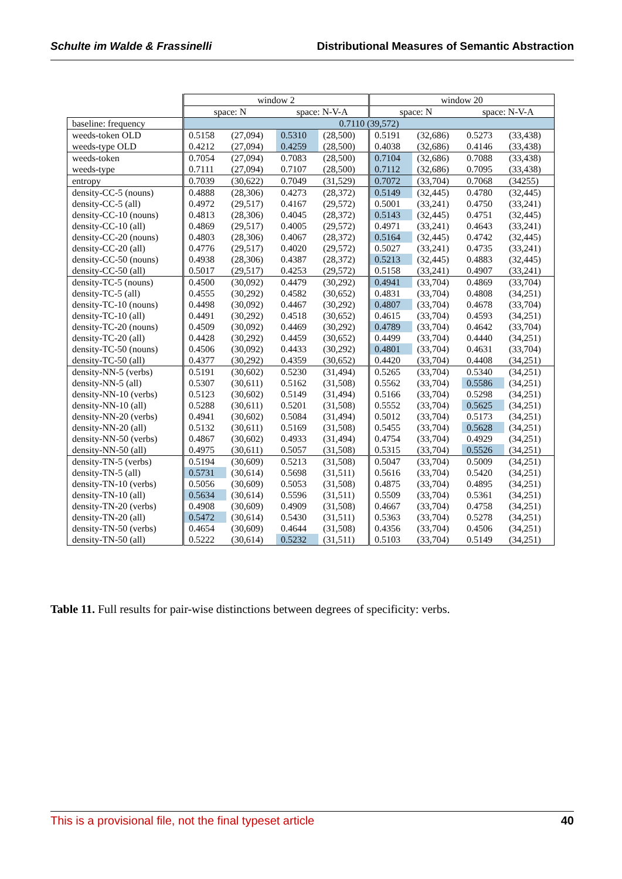Schulte im Walde & Frassinelli Distributional Measures of Semantic Abstraction
| | window 2 | | | | window 20 | | | |
| --- | --- | --- | --- | --- | --- | --- | --- | --- |
| | space: N | | space: N-V-A | | space: N | | space: N-V-A | |
| baseline: frequency | 0.7110 (39,572) | | | | | | | |
| weeds-token OLD | 0.5158 | (27,094) | 0.5310 | (28,500) | 0.5191 | (32,686) | 0.5273 | (33,438) |
| weeds-type OLD | 0.4212 | (27,094) | 0.4259 | (28,500) | 0.4038 | (32,686) | 0.4146 | (33,438) |
| weeds-token | 0.7054 | (27,094) | 0.7083 | (28,500) | 0.7104 | (32,686) | 0.7088 | (33,438) |
| weeds-type | 0.7111 | (27,094) | 0.7107 | (28,500) | 0.7112 | (32,686) | 0.7095 | (33,438) |
| entropy | 0.7039 | (30,622) | 0.7049 | (31,529) | 0.7072 | (33,704) | 0.7068 | (34255) |
| density-CC-5 (nouns) | 0.4888 | (28,306) | 0.4273 | (28,372) | 0.5149 | (32,445) | 0.4780 | (32,445) |
| density-CC-5 (all) | 0.4972 | (29,517) | 0.4167 | (29,572) | 0.5001 | (33,241) | 0.4750 | (33,241) |
| density-CC-10 (nouns) | 0.4813 | (28,306) | 0.4045 | (28,372) | 0.5143 | (32,445) | 0.4751 | (32,445) |
| density-CC-10 (all) | 0.4869 | (29,517) | 0.4005 | (29,572) | 0.4971 | (33,241) | 0.4643 | (33,241) |
| density-CC-20 (nouns) | 0.4803 | (28,306) | 0.4067 | (28,372) | 0.5164 | (32,445) | 0.4742 | (32,445) |
| density-CC-20 (all) | 0.4776 | (29,517) | 0.4020 | (29,572) | 0.5027 | (33,241) | 0.4735 | (33,241) |
| density-CC-50 (nouns) | 0.4938 | (28,306) | 0.4387 | (28,372) | 0.5213 | (32,445) | 0.4883 | (32,445) |
| density-CC-50 (all) | 0.5017 | (29,517) | 0.4253 | (29,572) | 0.5158 | (33,241) | 0.4907 | (33,241) |
| density-TC-5 (nouns) | 0.4500 | (30,092) | 0.4479 | (30,292) | 0.4941 | (33,704) | 0.4869 | (33,704) |
| density-TC-5 (all) | 0.4555 | (30,292) | 0.4582 | (30,652) | 0.4831 | (33,704) | 0.4808 | (34,251) |
| density-TC-10 (nouns) | 0.4498 | (30,092) | 0.4467 | (30,292) | 0.4807 | (33,704) | 0.4678 | (33,704) |
| density-TC-10 (all) | 0.4491 | (30,292) | 0.4518 | (30,652) | 0.4615 | (33,704) | 0.4593 | (34,251) |
| density-TC-20 (nouns) | 0.4509 | (30,092) | 0.4469 | (30,292) | 0.4789 | (33,704) | 0.4642 | (33,704) |
| density-TC-20 (all) | 0.4428 | (30,292) | 0.4459 | (30,652) | 0.4499 | (33,704) | 0.4440 | (34,251) |
| density-TC-50 (nouns) | 0.4506 | (30,092) | 0.4433 | (30,292) | 0.4801 | (33,704) | 0.4631 | (33,704) |
| density-TC-50 (all) | 0.4377 | (30,292) | 0.4359 | (30,652) | 0.4420 | (33,704) | 0.4408 | (34,251) |
| density-NN-5 (verbs) | 0.5191 | (30,602) | 0.5230 | (31,494) | 0.5265 | (33,704) | 0.5340 | (34,251) |
| density-NN-5 (all) | 0.5307 | (30,611) | 0.5162 | (31,508) | 0.5562 | (33,704) | 0.5586 | (34,251) |
| density-NN-10 (verbs) | 0.5123 | (30,602) | 0.5149 | (31,494) | 0.5166 | (33,704) | 0.5298 | (34,251) |
| density-NN-10 (all) | 0.5288 | (30,611) | 0.5201 | (31,508) | 0.5552 | (33,704) | 0.5625 | (34,251) |
| density-NN-20 (verbs) | 0.4941 | (30,602) | 0.5084 | (31,494) | 0.5012 | (33,704) | 0.5173 | (34,251) |
| density-NN-20 (all) | 0.5132 | (30,611) | 0.5169 | (31,508) | 0.5455 | (33,704) | 0.5628 | (34,251) |
| density-NN-50 (verbs) | 0.4867 | (30,602) | 0.4933 | (31,494) | 0.4754 | (33,704) | 0.4929 | (34,251) |
| density-NN-50 (all) | 0.4975 | (30,611) | 0.5057 | (31,508) | 0.5315 | (33,704) | 0.5526 | (34,251) |
| density-TN-5 (verbs) | 0.5194 | (30,609) | 0.5213 | (31,508) | 0.5047 | (33,704) | 0.5009 | (34,251) |
| density-TN-5 (all) | 0.5731 | (30,614) | 0.5698 | (31,511) | 0.5616 | (33,704) | 0.5420 | (34,251) |
| density-TN-10 (verbs) | 0.5056 | (30,609) | 0.5053 | (31,508) | 0.4875 | (33,704) | 0.4895 | (34,251) |
| density-TN-10 (all) | 0.5634 | (30,614) | 0.5596 | (31,511) | 0.5509 | (33,704) | 0.5361 | (34,251) |
| density-TN-20 (verbs) | 0.4908 | (30,609) | 0.4909 | (31,508) | 0.4667 | (33,704) | 0.4758 | (34,251) |
| density-TN-20 (all) | 0.5472 | (30,614) | 0.5430 | (31,511) | 0.5363 | (33,704) | 0.5278 | (34,251) |
| density-TN-50 (verbs) | 0.4654 | (30,609) | 0.4644 | (31,508) | 0.4356 | (33,704) | 0.4506 | (34,251) |
| density-TN-50 (all) | 0.5222 | (30,614) | 0.5232 | (31,511) | 0.5103 | (33,704) | 0.5149 | (34,251) |
Table 11. Full results for pair-wise distinctions between degrees of specificity: verbs.
This is a provisional file, not the final typeset article 40